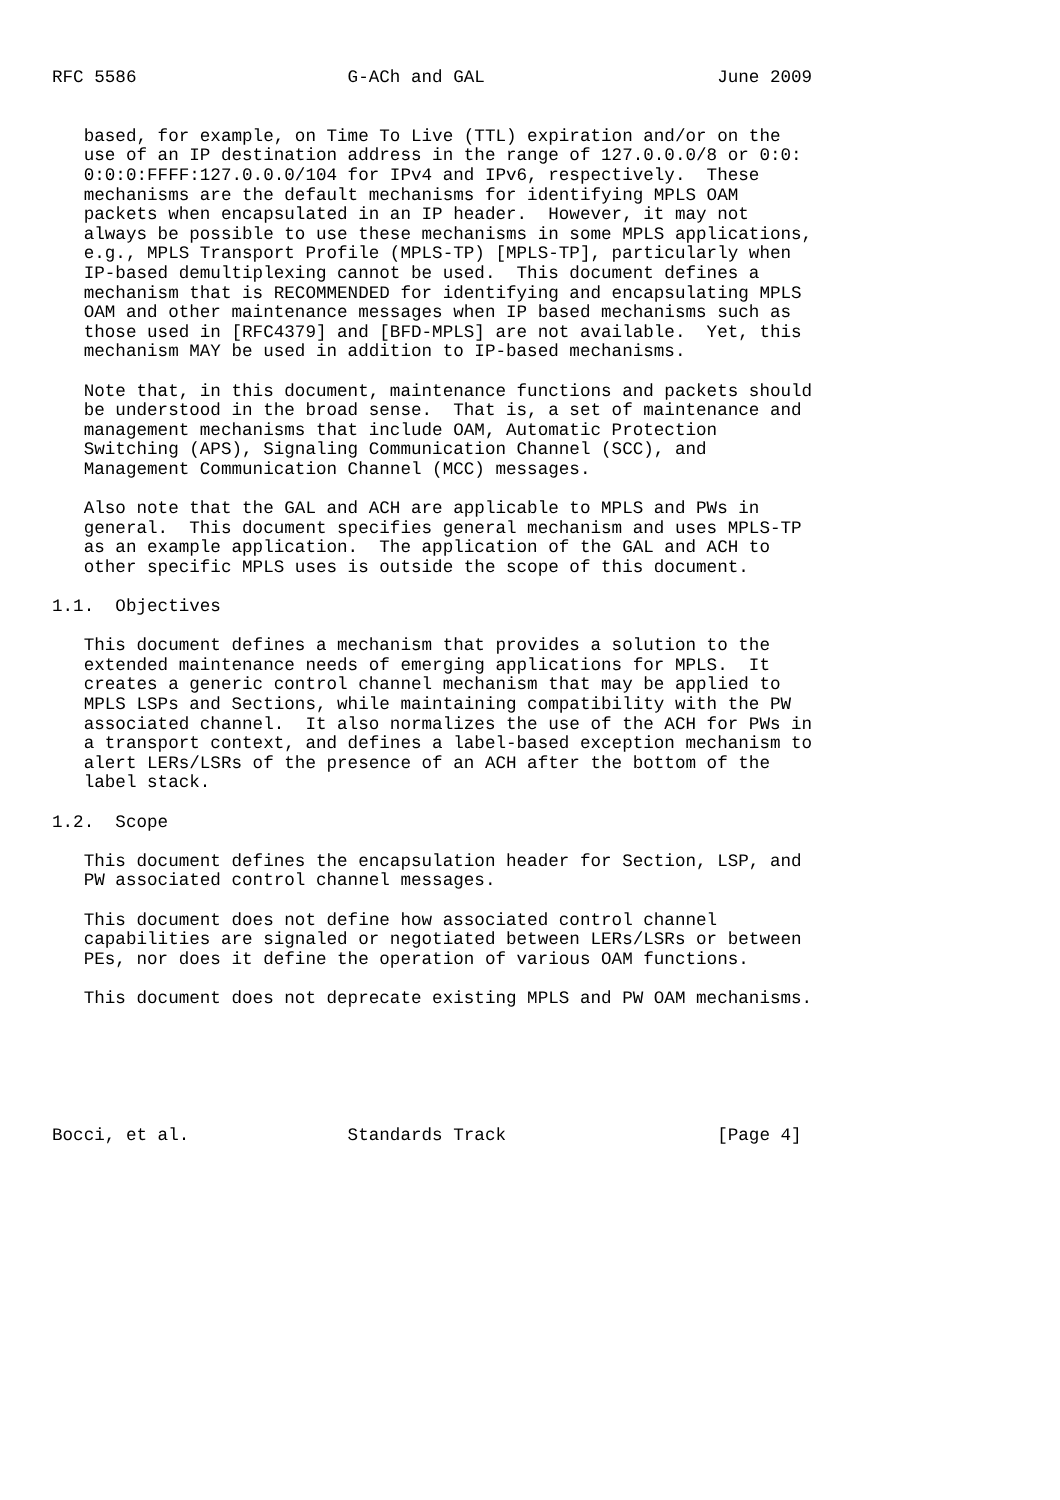RFC 5586                    G-ACh and GAL                      June 2009


   based, for example, on Time To Live (TTL) expiration and/or on the
   use of an IP destination address in the range of 127.0.0.0/8 or 0:0:
   0:0:0:FFFF:127.0.0.0/104 for IPv4 and IPv6, respectively.  These
   mechanisms are the default mechanisms for identifying MPLS OAM
   packets when encapsulated in an IP header.  However, it may not
   always be possible to use these mechanisms in some MPLS applications,
   e.g., MPLS Transport Profile (MPLS-TP) [MPLS-TP], particularly when
   IP-based demultiplexing cannot be used.  This document defines a
   mechanism that is RECOMMENDED for identifying and encapsulating MPLS
   OAM and other maintenance messages when IP based mechanisms such as
   those used in [RFC4379] and [BFD-MPLS] are not available.  Yet, this
   mechanism MAY be used in addition to IP-based mechanisms.

   Note that, in this document, maintenance functions and packets should
   be understood in the broad sense.  That is, a set of maintenance and
   management mechanisms that include OAM, Automatic Protection
   Switching (APS), Signaling Communication Channel (SCC), and
   Management Communication Channel (MCC) messages.

   Also note that the GAL and ACH are applicable to MPLS and PWs in
   general.  This document specifies general mechanism and uses MPLS-TP
   as an example application.  The application of the GAL and ACH to
   other specific MPLS uses is outside the scope of this document.

1.1.  Objectives

   This document defines a mechanism that provides a solution to the
   extended maintenance needs of emerging applications for MPLS.  It
   creates a generic control channel mechanism that may be applied to
   MPLS LSPs and Sections, while maintaining compatibility with the PW
   associated channel.  It also normalizes the use of the ACH for PWs in
   a transport context, and defines a label-based exception mechanism to
   alert LERs/LSRs of the presence of an ACH after the bottom of the
   label stack.

1.2.  Scope

   This document defines the encapsulation header for Section, LSP, and
   PW associated control channel messages.

   This document does not define how associated control channel
   capabilities are signaled or negotiated between LERs/LSRs or between
   PEs, nor does it define the operation of various OAM functions.

   This document does not deprecate existing MPLS and PW OAM mechanisms.






Bocci, et al.               Standards Track                    [Page 4]